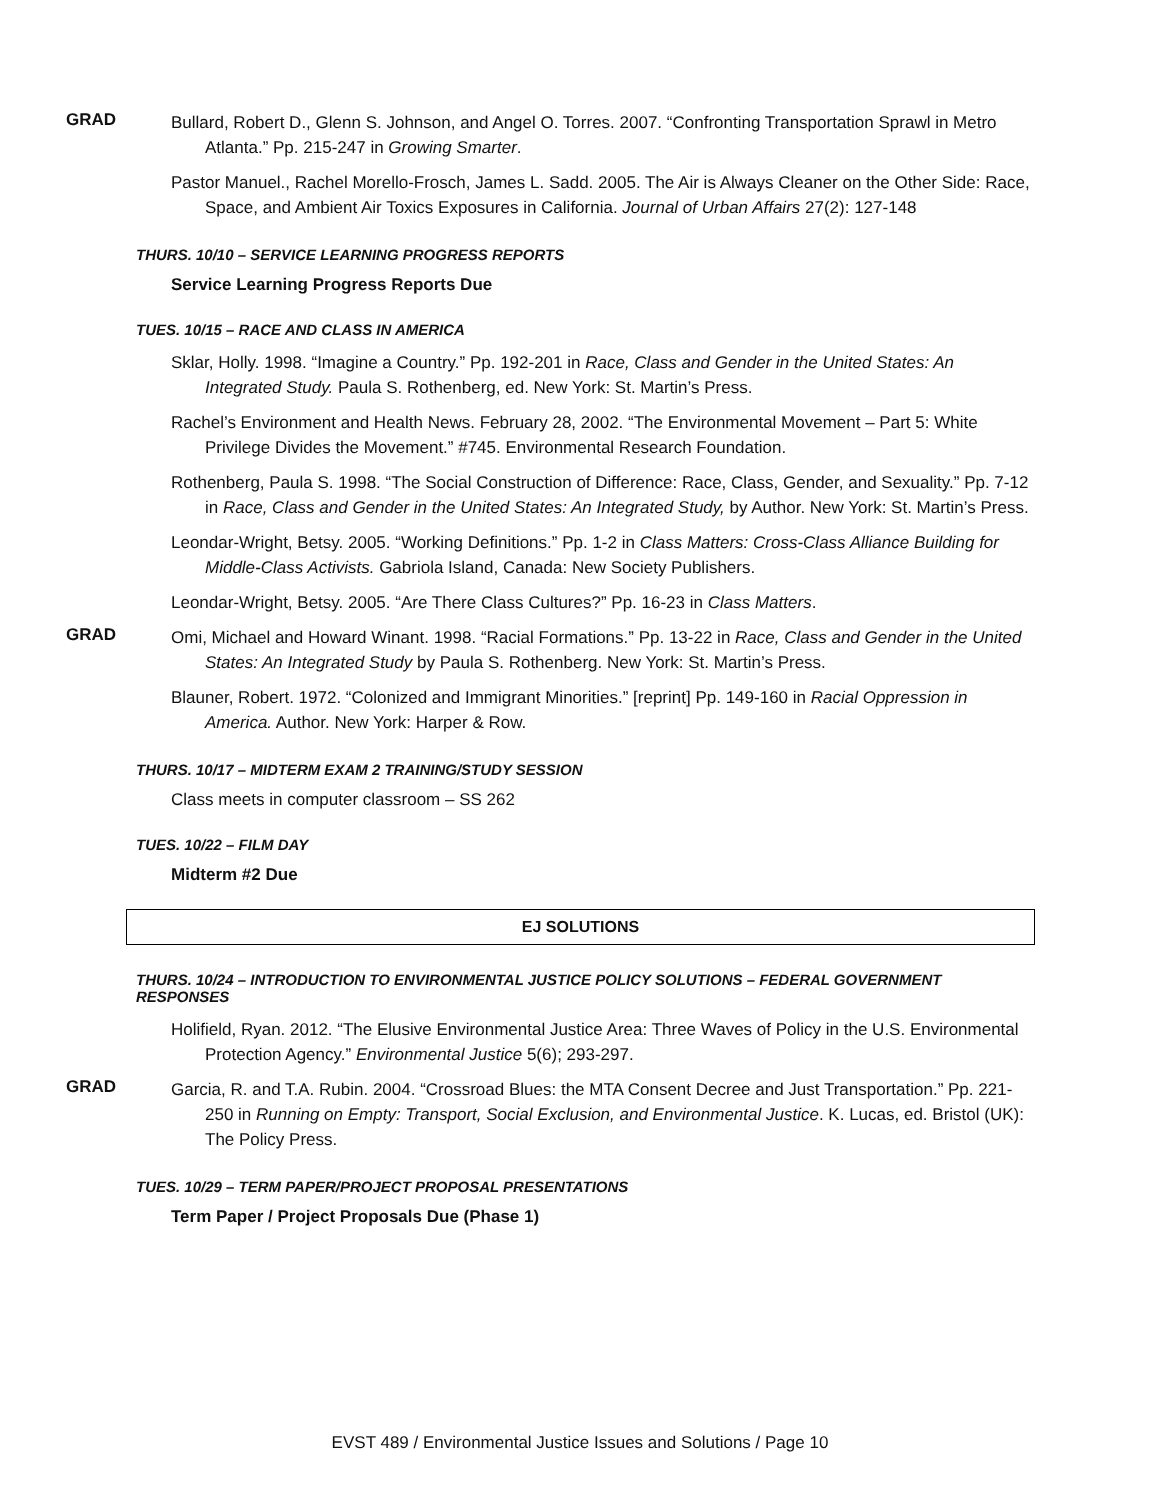GRAD
Bullard, Robert D., Glenn S. Johnson, and Angel O. Torres. 2007. “Confronting Transportation Sprawl in Metro Atlanta.” Pp. 215-247 in Growing Smarter.
Pastor Manuel., Rachel Morello-Frosch, James L. Sadd. 2005. The Air is Always Cleaner on the Other Side: Race, Space, and Ambient Air Toxics Exposures in California. Journal of Urban Affairs 27(2): 127-148
THURS. 10/10 – SERVICE LEARNING PROGRESS REPORTS
Service Learning Progress Reports Due
TUES. 10/15 – RACE AND CLASS IN AMERICA
Sklar, Holly. 1998. “Imagine a Country.” Pp. 192-201 in Race, Class and Gender in the United States: An Integrated Study. Paula S. Rothenberg, ed. New York: St. Martin’s Press.
Rachel’s Environment and Health News. February 28, 2002. “The Environmental Movement – Part 5: White Privilege Divides the Movement.” #745. Environmental Research Foundation.
Rothenberg, Paula S. 1998. “The Social Construction of Difference: Race, Class, Gender, and Sexuality.” Pp. 7-12 in Race, Class and Gender in the United States: An Integrated Study, by Author. New York: St. Martin’s Press.
Leondar-Wright, Betsy. 2005. “Working Definitions.” Pp. 1-2 in Class Matters: Cross-Class Alliance Building for Middle-Class Activists. Gabriola Island, Canada: New Society Publishers.
Leondar-Wright, Betsy. 2005. “Are There Class Cultures?” Pp. 16-23 in Class Matters.
GRAD
Omi, Michael and Howard Winant. 1998. “Racial Formations.” Pp. 13-22 in Race, Class and Gender in the United States: An Integrated Study by Paula S. Rothenberg. New York: St. Martin’s Press.
Blauner, Robert. 1972. “Colonized and Immigrant Minorities.” [reprint] Pp. 149-160 in Racial Oppression in America. Author. New York: Harper & Row.
THURS. 10/17 – MIDTERM EXAM 2 TRAINING/STUDY SESSION
Class meets in computer classroom – SS 262
TUES. 10/22 – FILM DAY
Midterm #2 Due
EJ SOLUTIONS
THURS. 10/24 – INTRODUCTION TO ENVIRONMENTAL JUSTICE POLICY SOLUTIONS – FEDERAL GOVERNMENT RESPONSES
Holifield, Ryan. 2012. “The Elusive Environmental Justice Area: Three Waves of Policy in the U.S. Environmental Protection Agency.” Environmental Justice 5(6); 293-297.
GRAD
Garcia, R. and T.A. Rubin. 2004. “Crossroad Blues: the MTA Consent Decree and Just Transportation.” Pp. 221-250 in Running on Empty: Transport, Social Exclusion, and Environmental Justice. K. Lucas, ed. Bristol (UK): The Policy Press.
TUES. 10/29 – TERM PAPER/PROJECT PROPOSAL PRESENTATIONS
Term Paper / Project Proposals Due (Phase 1)
EVST 489 / Environmental Justice Issues and Solutions / Page 10